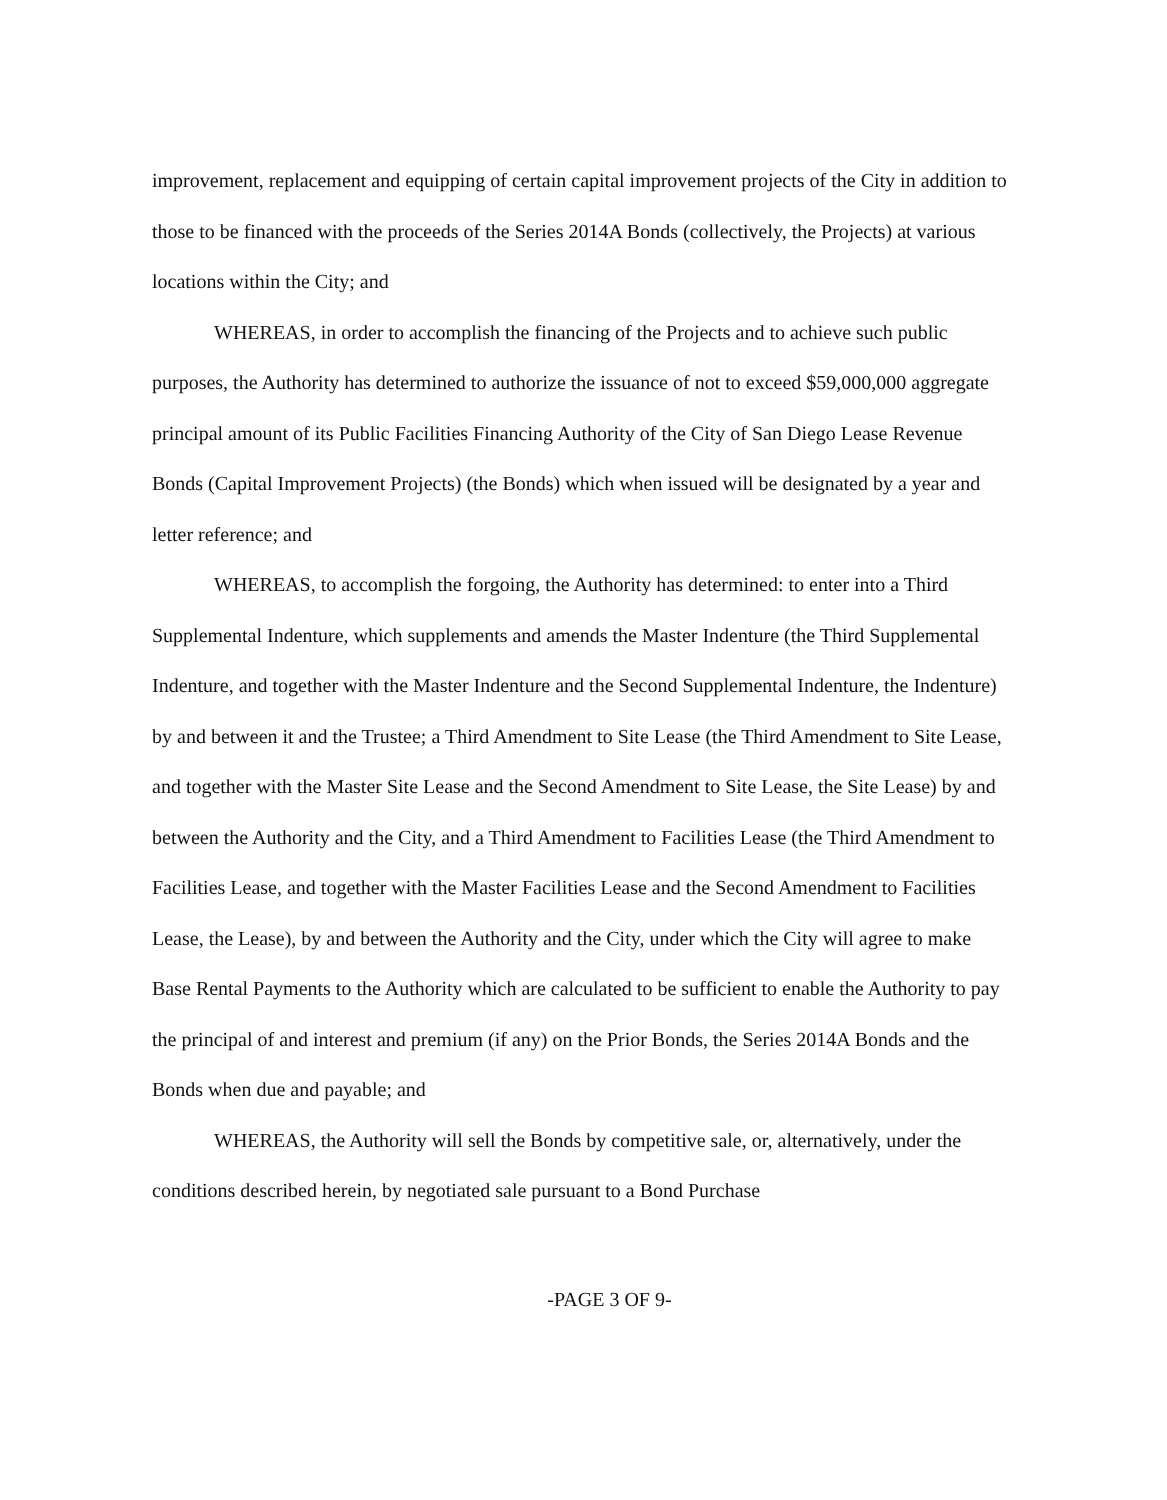improvement, replacement and equipping of certain capital improvement projects of the City in addition to those to be financed with the proceeds of the Series 2014A Bonds (collectively, the Projects) at various locations within the City; and
WHEREAS, in order to accomplish the financing of the Projects and to achieve such public purposes, the Authority has determined to authorize the issuance of not to exceed $59,000,000 aggregate principal amount of its Public Facilities Financing Authority of the City of San Diego Lease Revenue Bonds (Capital Improvement Projects) (the Bonds) which when issued will be designated by a year and letter reference; and
WHEREAS, to accomplish the forgoing, the Authority has determined: to enter into a Third Supplemental Indenture, which supplements and amends the Master Indenture (the Third Supplemental Indenture, and together with the Master Indenture and the Second Supplemental Indenture, the Indenture) by and between it and the Trustee; a Third Amendment to Site Lease (the Third Amendment to Site Lease, and together with the Master Site Lease and the Second Amendment to Site Lease, the Site Lease) by and between the Authority and the City, and a Third Amendment to Facilities Lease (the Third Amendment to Facilities Lease, and together with the Master Facilities Lease and the Second Amendment to Facilities Lease, the Lease), by and between the Authority and the City, under which the City will agree to make Base Rental Payments to the Authority which are calculated to be sufficient to enable the Authority to pay the principal of and interest and premium (if any) on the Prior Bonds, the Series 2014A Bonds and the Bonds when due and payable; and
WHEREAS, the Authority will sell the Bonds by competitive sale, or, alternatively, under the conditions described herein, by negotiated sale pursuant to a Bond Purchase
-PAGE 3 OF 9-